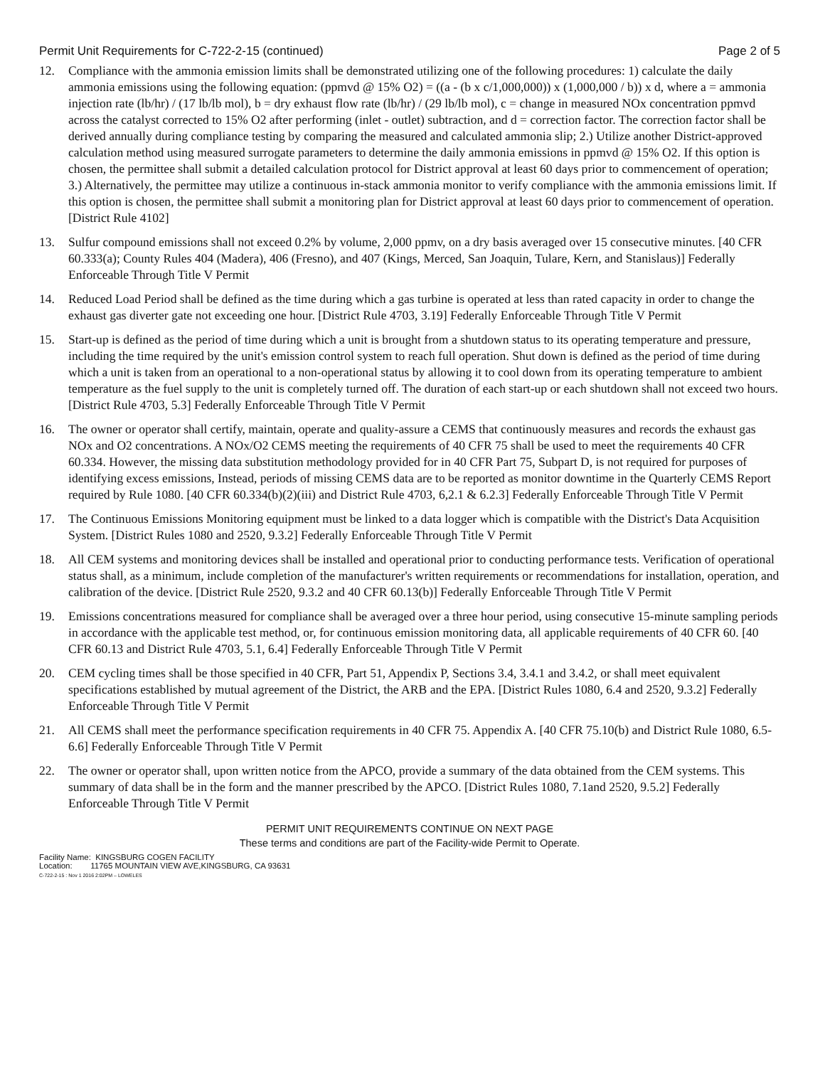Permit Unit Requirements for C-722-2-15 (continued) Page 2 of 5
12. Compliance with the ammonia emission limits shall be demonstrated utilizing one of the following procedures: 1) calculate the daily ammonia emissions using the following equation: (ppmvd @ 15% O2) = ((a - (b x c/1,000,000)) x (1,000,000 / b)) x d, where a = ammonia injection rate (lb/hr) / (17 lb/lb mol), b = dry exhaust flow rate (lb/hr) / (29 lb/lb mol), c = change in measured NOx concentration ppmvd across the catalyst corrected to 15% O2 after performing (inlet - outlet) subtraction, and d = correction factor. The correction factor shall be derived annually during compliance testing by comparing the measured and calculated ammonia slip; 2.) Utilize another District-approved calculation method using measured surrogate parameters to determine the daily ammonia emissions in ppmvd @ 15% O2. If this option is chosen, the permittee shall submit a detailed calculation protocol for District approval at least 60 days prior to commencement of operation; 3.) Alternatively, the permittee may utilize a continuous in-stack ammonia monitor to verify compliance with the ammonia emissions limit. If this option is chosen, the permittee shall submit a monitoring plan for District approval at least 60 days prior to commencement of operation. [District Rule 4102]
13. Sulfur compound emissions shall not exceed 0.2% by volume, 2,000 ppmv, on a dry basis averaged over 15 consecutive minutes. [40 CFR 60.333(a); County Rules 404 (Madera), 406 (Fresno), and 407 (Kings, Merced, San Joaquin, Tulare, Kern, and Stanislaus)] Federally Enforceable Through Title V Permit
14. Reduced Load Period shall be defined as the time during which a gas turbine is operated at less than rated capacity in order to change the exhaust gas diverter gate not exceeding one hour. [District Rule 4703, 3.19] Federally Enforceable Through Title V Permit
15. Start-up is defined as the period of time during which a unit is brought from a shutdown status to its operating temperature and pressure, including the time required by the unit's emission control system to reach full operation. Shut down is defined as the period of time during which a unit is taken from an operational to a non-operational status by allowing it to cool down from its operating temperature to ambient temperature as the fuel supply to the unit is completely turned off. The duration of each start-up or each shutdown shall not exceed two hours. [District Rule 4703, 5.3] Federally Enforceable Through Title V Permit
16. The owner or operator shall certify, maintain, operate and quality-assure a CEMS that continuously measures and records the exhaust gas NOx and O2 concentrations. A NOx/O2 CEMS meeting the requirements of 40 CFR 75 shall be used to meet the requirements 40 CFR 60.334. However, the missing data substitution methodology provided for in 40 CFR Part 75, Subpart D, is not required for purposes of identifying excess emissions, Instead, periods of missing CEMS data are to be reported as monitor downtime in the Quarterly CEMS Report required by Rule 1080. [40 CFR 60.334(b)(2)(iii) and District Rule 4703, 6,2.1 & 6.2.3] Federally Enforceable Through Title V Permit
17. The Continuous Emissions Monitoring equipment must be linked to a data logger which is compatible with the District's Data Acquisition System. [District Rules 1080 and 2520, 9.3.2] Federally Enforceable Through Title V Permit
18. All CEM systems and monitoring devices shall be installed and operational prior to conducting performance tests. Verification of operational status shall, as a minimum, include completion of the manufacturer's written requirements or recommendations for installation, operation, and calibration of the device. [District Rule 2520, 9.3.2 and 40 CFR 60.13(b)] Federally Enforceable Through Title V Permit
19. Emissions concentrations measured for compliance shall be averaged over a three hour period, using consecutive 15-minute sampling periods in accordance with the applicable test method, or, for continuous emission monitoring data, all applicable requirements of 40 CFR 60. [40 CFR 60.13 and District Rule 4703, 5.1, 6.4] Federally Enforceable Through Title V Permit
20. CEM cycling times shall be those specified in 40 CFR, Part 51, Appendix P, Sections 3.4, 3.4.1 and 3.4.2, or shall meet equivalent specifications established by mutual agreement of the District, the ARB and the EPA. [District Rules 1080, 6.4 and 2520, 9.3.2] Federally Enforceable Through Title V Permit
21. All CEMS shall meet the performance specification requirements in 40 CFR 75. Appendix A. [40 CFR 75.10(b) and District Rule 1080, 6.5-6.6] Federally Enforceable Through Title V Permit
22. The owner or operator shall, upon written notice from the APCO, provide a summary of the data obtained from the CEM systems. This summary of data shall be in the form and the manner prescribed by the APCO. [District Rules 1080, 7.1and 2520, 9.5.2] Federally Enforceable Through Title V Permit
PERMIT UNIT REQUIREMENTS CONTINUE ON NEXT PAGE
These terms and conditions are part of the Facility-wide Permit to Operate.
Facility Name: KINGSBURG COGEN FACILITY
Location: 11765 MOUNTAIN VIEW AVE,KINGSBURG, CA 93631
C-722-2-15 : Nov 1 2016 2:02PM – LOWELES